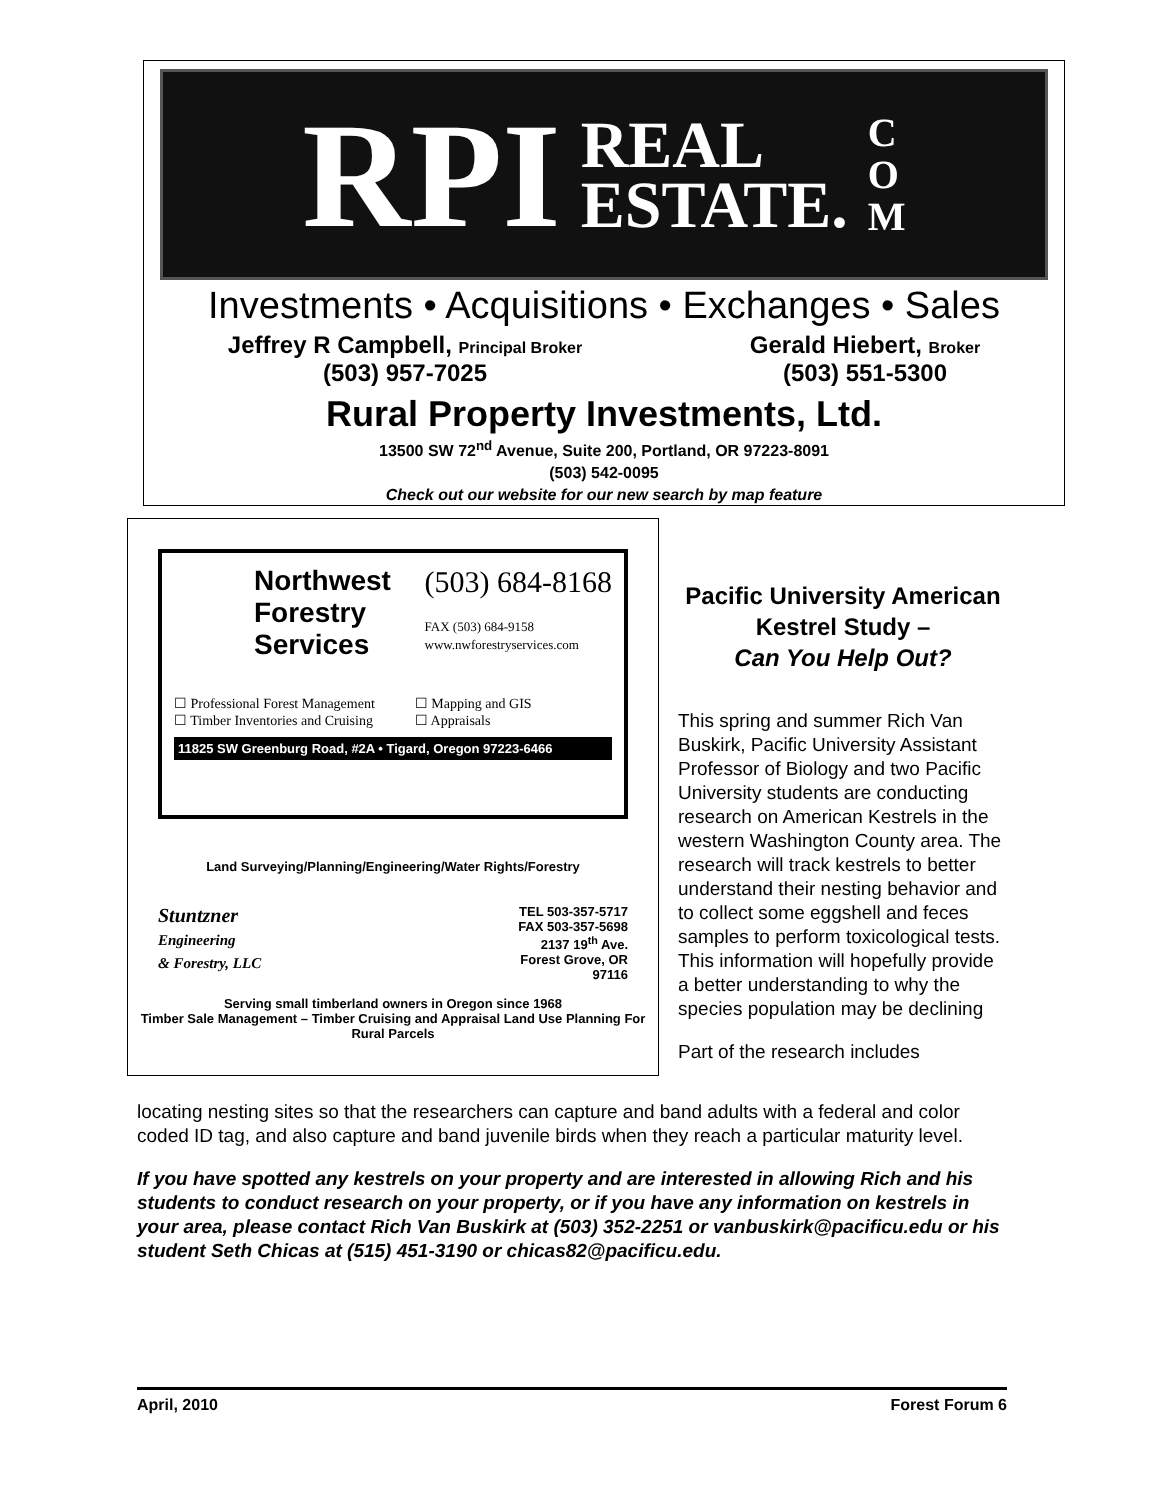RPI REAL
ESTATE. C
O
M
Investments • Acquisitions • Exchanges • Sales
Jeffrey R Campbell, Principal Broker
(503) 957-7025
Gerald Hiebert, Broker
(503) 551-5300
Rural Property Investments, Ltd.
13500 SW 72<sup>nd</sup> Avenue, Suite 200, Portland, OR 97223-8091
(503) 542-0095
Check out our website for our new search by map feature
Northwest
Forestry
Services
(503) 684-8168
FAX (503) 684-9158
www.nwforestryservices.com
☐ Professional Forest Management
☐ Timber Inventories and Cruising
☐ Mapping and GIS
☐ Appraisals
11825 SW Greenburg Road, #2A • Tigard, Oregon 97223-6466
Land Surveying/Planning/Engineering/Water Rights/Forestry
Stuntzner
Engineering
& Forestry, LLC
TEL 503-357-5717
FAX 503-357-5698
2137 19<sup>th</sup> Ave.
Forest Grove, OR
97116
Serving small timberland owners in Oregon since 1968
Timber Sale Management – Timber Cruising and Appraisal Land Use Planning For Rural Parcels
Pacific University American Kestrel Study –
Can You Help Out?
This spring and summer Rich Van Buskirk, Pacific University Assistant Professor of Biology and two Pacific University students are conducting research on American Kestrels in the western Washington County area. The research will track kestrels to better understand their nesting behavior and to collect some eggshell and feces samples to perform toxicological tests. This information will hopefully provide a better understanding to why the species population may be declining
Part of the research includes
locating nesting sites so that the researchers can capture and band adults with a federal and color coded ID tag, and also capture and band juvenile birds when they reach a particular maturity level.
If you have spotted any kestrels on your property and are interested in allowing Rich and his students to conduct research on your property, or if you have any information on kestrels in your area, please contact Rich Van Buskirk at (503) 352-2251 or vanbuskirk@pacificu.edu or his student Seth Chicas at (515) 451-3190 or chicas82@pacificu.edu.
April, 2010 Forest Forum 6